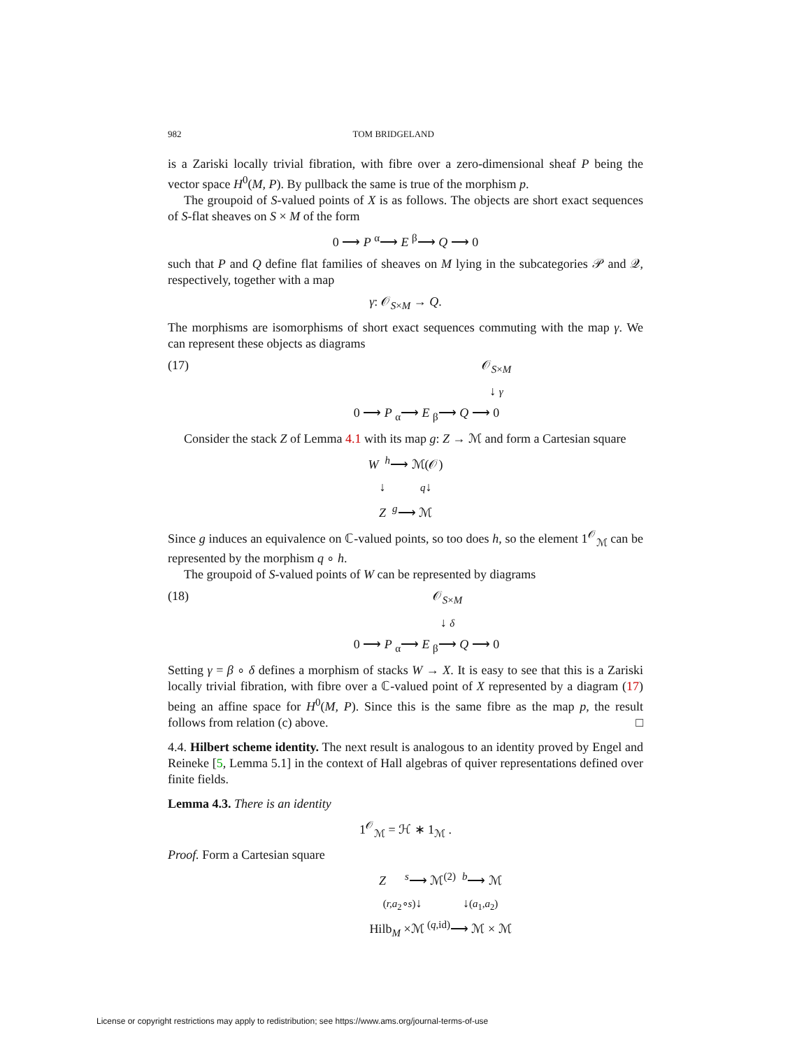982 TOM BRIDGELAND
is a Zariski locally trivial fibration, with fibre over a zero-dimensional sheaf P being the vector space H<sup>0</sup>(M, P). By pullback the same is true of the morphism p.
The groupoid of S-valued points of X is as follows. The objects are short exact sequences of S-flat sheaves on S × M of the form
0 ⟶ P <sup>α</sup>⟶ E <sup>β</sup>⟶ Q ⟶ 0
such that P and Q define flat families of sheaves on M lying in the subcategories 𝒫 and 𝒬, respectively, together with a map
γ: 𝒪<sub>S×M</sub> → Q.
The morphisms are isomorphisms of short exact sequences commuting with the map γ. We can represent these objects as diagrams
(17) 𝒪<sub>S×M</sub>
↓ γ
0 ⟶ P <sub>α</sub>⟶ E <sub>β</sub>⟶ Q ⟶ 0
Consider the stack Z of Lemma 4.1 with its map g: Z → ℳ and form a Cartesian square
W <sup>h</sup>⟶ ℳ(𝒪)
↓ q↓
Z <sup>g</sup>⟶ ℳ
Since g induces an equivalence on ℂ-valued points, so too does h, so the element 1<sup>𝒪</sup><sub>ℳ</sub> can be represented by the morphism q ∘ h.
The groupoid of S-valued points of W can be represented by diagrams
(18) 𝒪<sub>S×M</sub>
↓ δ
0 ⟶ P <sub>α</sub>⟶ E <sub>β</sub>⟶ Q ⟶ 0
Setting γ = β ∘ δ defines a morphism of stacks W → X. It is easy to see that this is a Zariski locally trivial fibration, with fibre over a ℂ-valued point of X represented by a diagram (17) being an affine space for H<sup>0</sup>(M, P). Since this is the same fibre as the map p, the result follows from relation (c) above. □
4.4. Hilbert scheme identity. The next result is analogous to an identity proved by Engel and Reineke [5, Lemma 5.1] in the context of Hall algebras of quiver representations defined over finite fields.
Lemma 4.3. There is an identity
1<sup>𝒪</sup><sub>ℳ</sub> = ℋ ∗ 1<sub>ℳ</sub> .
Proof. Form a Cartesian square
Z <sup>s</sup>⟶ ℳ<sup>(2)</sup> <sup>b</sup>⟶ ℳ
(r,a<sub>2</sub>∘s)↓ ↓(a<sub>1</sub>,a<sub>2</sub>)
Hilb<sub>M</sub> ×ℳ <sup>(q,id)</sup>⟶ ℳ × ℳ
License or copyright restrictions may apply to redistribution; see https://www.ams.org/journal-terms-of-use